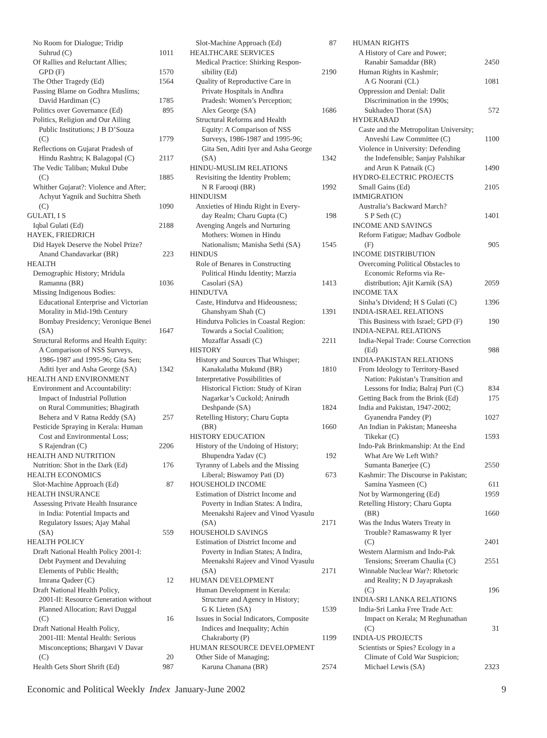No Room for Dialogue; Tridip
Suhrud (C) 1011
Of Rallies and Reluctant Allies;
GPD (F) 1570
The Other Tragedy (Ed) 1564
Passing Blame on Godhra Muslims;
David Hardiman (C) 1785
Politics over Governance (Ed) 895
Politics, Religion and Our Ailing
Public Institutions; J B D’Souza
(C) 1779
Reflections on Gujarat Pradesh of
Hindu Rashtra; K Balagopal (C) 2117
The Vedic Taliban; Mukul Dube
(C) 1885
Whither Gujarat?: Violence and After;
Achyut Yagnik and Suchitra Sheth
(C) 1090
GULATI, I S
Iqbal Gulati (Ed) 2188
HAYEK, FRIEDRICH
Did Hayek Deserve the Nobel Prize?
Anand Chandavarkar (BR) 223
HEALTH
Demographic History; Mridula
Ramanna (BR) 1036
Missing Indigenous Bodies:
Educational Enterprise and Victorian
Morality in Mid-19th Century
Bombay Presidency; Veronique Benei
(SA) 1647
Structural Reforms and Health Equity:
A Comparison of NSS Surveys,
1986-1987 and 1995-96; Gita Sen;
Aditi Iyer and Asha George (SA) 1342
HEALTH AND ENVIRONMENT
Environment and Accountability:
Impact of Industrial Pollution
on Rural Communities; Bhagirath
Behera and V Ratna Reddy (SA) 257
Pesticide Spraying in Kerala: Human
Cost and Environmental Loss;
S Rajendran (C) 2206
HEALTH AND NUTRITION
Nutrition: Shot in the Dark (Ed) 176
HEALTH ECONOMICS
Slot-Machine Approach (Ed) 87
HEALTH INSURANCE
Assessing Private Health Insurance
in India: Potential Impacts and
Regulatory Issues; Ajay Mahal
(SA) 559
HEALTH POLICY
Draft National Health Policy 2001-I:
Debt Payment and Devaluing
Elements of Public Health;
Imrana Qadeer (C) 12
Draft National Health Policy,
2001-II: Resource Generation without
Planned Allocation; Ravi Duggal
(C) 16
Draft National Health Policy,
2001-III: Mental Health: Serious
Misconceptions; Bhargavi V Davar
(C) 20
Health Gets Short Shrift (Ed) 987
Slot-Machine Approach (Ed) 87
HEALTHCARE SERVICES
Medical Practice: Shirking Respon-
sibility (Ed) 2190
Quality of Reproductive Care in
Private Hospitals in Andhra
Pradesh: Women’s Perception;
Alex George (SA) 1686
Structural Reforms and Health
Equity: A Comparison of NSS
Surveys, 1986-1987 and 1995-96;
Gita Sen, Aditi Iyer and Asha George
(SA) 1342
HINDU-MUSLIM RELATIONS
Revisiting the Identity Problem;
N R Farooqi (BR) 1992
HINDUISM
Anxieties of Hindu Right in Every-
day Realm; Charu Gupta (C) 198
Avenging Angels and Nurturing
Mothers: Women in Hindu
Nationalism; Manisha Sethi (SA) 1545
HINDUS
Role of Benares in Constructing
Political Hindu Identity; Marzia
Casolari (SA) 1413
HINDUTVA
Caste, Hindutva and Hideousness;
Ghanshyam Shah (C) 1391
Hindutva Policies in Coastal Region:
Towards a Social Coalition;
Muzaffar Assadi (C) 2211
HISTORY
History and Sources That Whisper;
Kanakalatha Mukund (BR) 1810
Interpretative Possibilities of
Historical Fiction: Study of Kiran
Nagarkar’s Cuckold; Anirudh
Deshpande (SA) 1824
Retelling History; Charu Gupta
(BR) 1660
HISTORY EDUCATION
History of the Undoing of History;
Bhupendra Yadav (C) 192
Tyranny of Labels and the Missing
Liberal; Biswamoy Pati (D) 673
HOUSEHOLD INCOME
Estimation of District Income and
Poverty in Indian States: A Indira,
Meenakshi Rajeev and Vinod Vyasulu
(SA) 2171
HOUSEHOLD SAVINGS
Estimation of District Income and
Poverty in Indian States; A Indira,
Meenakshi Rajeev and Vinod Vyasulu
(SA) 2171
HUMAN DEVELOPMENT
Human Development in Kerala:
Structure and Agency in History;
G K Lieten (SA) 1539
Issues in Social Indicators, Composite
Indices and Inequality; Achin
Chakraborty (P) 1199
HUMAN RESOURCE DEVELOPMENT
Other Side of Managing;
Karuna Chanana (BR) 2574
HUMAN RIGHTS
A History of Care and Power;
Ranabir Samaddar (BR) 2450
Human Rights in Kashmir;
A G Noorani (CL) 1081
Oppression and Denial: Dalit
Discrimination in the 1990s;
Sukhadeo Thorat (SA) 572
HYDERABAD
Caste and the Metropolitan University;
Anveshi Law Committee (C) 1100
Violence in University: Defending
the Indefensible; Sanjay Palshikar
and Arun K Patnaik (C) 1490
HYDRO-ELECTRIC PROJECTS
Small Gains (Ed) 2105
IMMIGRATION
Australia’s Backward March?
S P Seth (C) 1401
INCOME AND SAVINGS
Reform Fatigue; Madhav Godbole
(F) 905
INCOME DISTRIBUTION
Overcoming Political Obstacles to
Economic Reforms via Re-
distribution; Ajit Karnik (SA) 2059
INCOME TAX
Sinha’s Dividend; H S Gulati (C) 1396
INDIA-ISRAEL RELATIONS
This Business with Israel; GPD (F) 190
INDIA-NEPAL RELATIONS
India-Nepal Trade: Course Correction
(Ed) 988
INDIA-PAKISTAN RELATIONS
From Ideology to Territory-Based
Nation: Pakistan’s Transition and
Lessons for India; Balraj Puri (C) 834
Getting Back from the Brink (Ed) 175
India and Pakistan, 1947-2002;
Gyanendra Pandey (P) 1027
An Indian in Pakistan; Maneesha
Tikekar (C) 1593
Indo-Pak Brinkmanship: At the End
What Are We Left With?
Sumanta Banerjee (C) 2550
Kashmir: The Discourse in Pakistan;
Samina Yasmeen (C) 611
Not by Warmongering (Ed) 1959
Retelling History; Charu Gupta
(BR) 1660
Was the Indus Waters Treaty in
Trouble? Ramaswamy R Iyer
(C) 2401
Western Alarmism and Indo-Pak
Tensions; Sreeram Chaulia (C) 2551
Winnable Nuclear War?: Rhetoric
and Reality; N D Jayaprakash
(C) 196
INDIA-SRI LANKA RELATIONS
India-Sri Lanka Free Trade Act:
Impact on Kerala; M Reghunathan
(C) 31
INDIA-US PROJECTS
Scientists or Spies? Ecology in a
Climate of Cold War Suspicion;
Michael Lewis (SA) 2323
Economic and Political Weekly Index January-June 2002 9